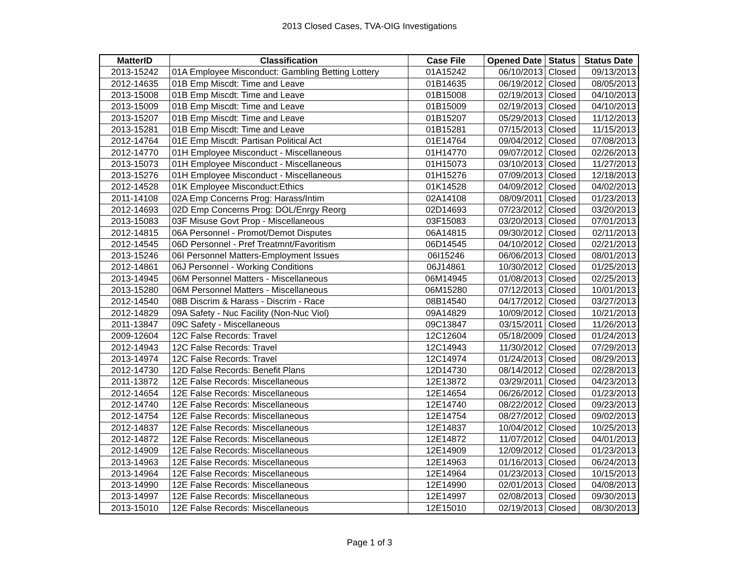2013 Closed Cases, TVA-OIG Investigations
| MatterID | Classification | Case File | Opened Date | Status | Status Date |
| --- | --- | --- | --- | --- | --- |
| 2013-15242 | 01A Employee Misconduct: Gambling Betting Lottery | 01A15242 | 06/10/2013 | Closed | 09/13/2013 |
| 2012-14635 | 01B Emp Miscdt: Time and Leave | 01B14635 | 06/19/2012 | Closed | 08/05/2013 |
| 2013-15008 | 01B Emp Miscdt: Time and Leave | 01B15008 | 02/19/2013 | Closed | 04/10/2013 |
| 2013-15009 | 01B Emp Miscdt: Time and Leave | 01B15009 | 02/19/2013 | Closed | 04/10/2013 |
| 2013-15207 | 01B Emp Miscdt: Time and Leave | 01B15207 | 05/29/2013 | Closed | 11/12/2013 |
| 2013-15281 | 01B Emp Miscdt: Time and Leave | 01B15281 | 07/15/2013 | Closed | 11/15/2013 |
| 2012-14764 | 01E Emp Miscdt: Partisan Political Act | 01E14764 | 09/04/2012 | Closed | 07/08/2013 |
| 2012-14770 | 01H Employee Misconduct - Miscellaneous | 01H14770 | 09/07/2012 | Closed | 02/26/2013 |
| 2013-15073 | 01H Employee Misconduct - Miscellaneous | 01H15073 | 03/10/2013 | Closed | 11/27/2013 |
| 2013-15276 | 01H Employee Misconduct - Miscellaneous | 01H15276 | 07/09/2013 | Closed | 12/18/2013 |
| 2012-14528 | 01K Employee Misconduct:Ethics | 01K14528 | 04/09/2012 | Closed | 04/02/2013 |
| 2011-14108 | 02A Emp Concerns Prog: Harass/Intim | 02A14108 | 08/09/2011 | Closed | 01/23/2013 |
| 2012-14693 | 02D Emp Concerns Prog: DOL/Enrgy Reorg | 02D14693 | 07/23/2012 | Closed | 03/20/2013 |
| 2013-15083 | 03F Misuse Govt Prop - Miscellaneous | 03F15083 | 03/20/2013 | Closed | 07/01/2013 |
| 2012-14815 | 06A Personnel - Promot/Demot Disputes | 06A14815 | 09/30/2012 | Closed | 02/11/2013 |
| 2012-14545 | 06D Personnel - Pref Treatmnt/Favoritism | 06D14545 | 04/10/2012 | Closed | 02/21/2013 |
| 2013-15246 | 06I Personnel Matters-Employment Issues | 06I15246 | 06/06/2013 | Closed | 08/01/2013 |
| 2012-14861 | 06J Personnel - Working Conditions | 06J14861 | 10/30/2012 | Closed | 01/25/2013 |
| 2013-14945 | 06M Personnel Matters - Miscellaneous | 06M14945 | 01/08/2013 | Closed | 02/25/2013 |
| 2013-15280 | 06M Personnel Matters - Miscellaneous | 06M15280 | 07/12/2013 | Closed | 10/01/2013 |
| 2012-14540 | 08B Discrim & Harass - Discrim - Race | 08B14540 | 04/17/2012 | Closed | 03/27/2013 |
| 2012-14829 | 09A Safety - Nuc Facility (Non-Nuc Viol) | 09A14829 | 10/09/2012 | Closed | 10/21/2013 |
| 2011-13847 | 09C Safety - Miscellaneous | 09C13847 | 03/15/2011 | Closed | 11/26/2013 |
| 2009-12604 | 12C False Records: Travel | 12C12604 | 05/18/2009 | Closed | 01/24/2013 |
| 2012-14943 | 12C False Records: Travel | 12C14943 | 11/30/2012 | Closed | 07/29/2013 |
| 2013-14974 | 12C False Records: Travel | 12C14974 | 01/24/2013 | Closed | 08/29/2013 |
| 2012-14730 | 12D False Records: Benefit Plans | 12D14730 | 08/14/2012 | Closed | 02/28/2013 |
| 2011-13872 | 12E False Records: Miscellaneous | 12E13872 | 03/29/2011 | Closed | 04/23/2013 |
| 2012-14654 | 12E False Records: Miscellaneous | 12E14654 | 06/26/2012 | Closed | 01/23/2013 |
| 2012-14740 | 12E False Records: Miscellaneous | 12E14740 | 08/22/2012 | Closed | 09/23/2013 |
| 2012-14754 | 12E False Records: Miscellaneous | 12E14754 | 08/27/2012 | Closed | 09/02/2013 |
| 2012-14837 | 12E False Records: Miscellaneous | 12E14837 | 10/04/2012 | Closed | 10/25/2013 |
| 2012-14872 | 12E False Records: Miscellaneous | 12E14872 | 11/07/2012 | Closed | 04/01/2013 |
| 2012-14909 | 12E False Records: Miscellaneous | 12E14909 | 12/09/2012 | Closed | 01/23/2013 |
| 2013-14963 | 12E False Records: Miscellaneous | 12E14963 | 01/16/2013 | Closed | 06/24/2013 |
| 2013-14964 | 12E False Records: Miscellaneous | 12E14964 | 01/23/2013 | Closed | 10/15/2013 |
| 2013-14990 | 12E False Records: Miscellaneous | 12E14990 | 02/01/2013 | Closed | 04/08/2013 |
| 2013-14997 | 12E False Records: Miscellaneous | 12E14997 | 02/08/2013 | Closed | 09/30/2013 |
| 2013-15010 | 12E False Records: Miscellaneous | 12E15010 | 02/19/2013 | Closed | 08/30/2013 |
Page 1 of 3